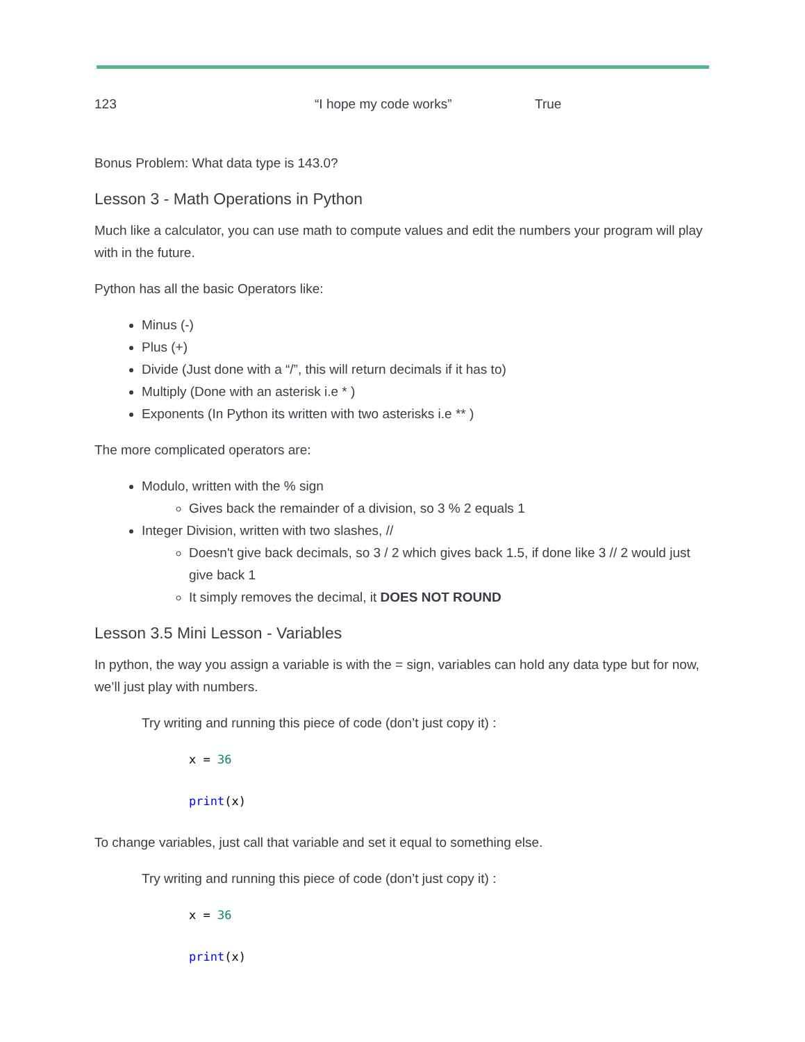123 “I hope my code works” True
Bonus Problem: What data type is 143.0?
Lesson 3 - Math Operations in Python
Much like a calculator, you can use math to compute values and edit the numbers your program will play with in the future.
Python has all the basic Operators like:
Minus (-)
Plus (+)
Divide (Just done with a “/”, this will return decimals if it has to)
Multiply (Done with an asterisk i.e * )
Exponents (In Python its written with two asterisks i.e ** )
The more complicated operators are:
Modulo, written with the % sign
Gives back the remainder of a division, so 3 % 2 equals 1
Integer Division, written with two slashes, //
Doesn't give back decimals, so 3 / 2 which gives back 1.5, if done like 3 // 2 would just give back 1
It simply removes the decimal, it DOES NOT ROUND
Lesson 3.5 Mini Lesson - Variables
In python, the way you assign a variable is with the = sign, variables can hold any data type but for now, we’ll just play with numbers.
Try writing and running this piece of code (don’t just copy it) :
x = 36
print(x)
To change variables, just call that variable and set it equal to something else.
Try writing and running this piece of code (don’t just copy it) :
x = 36
print(x)